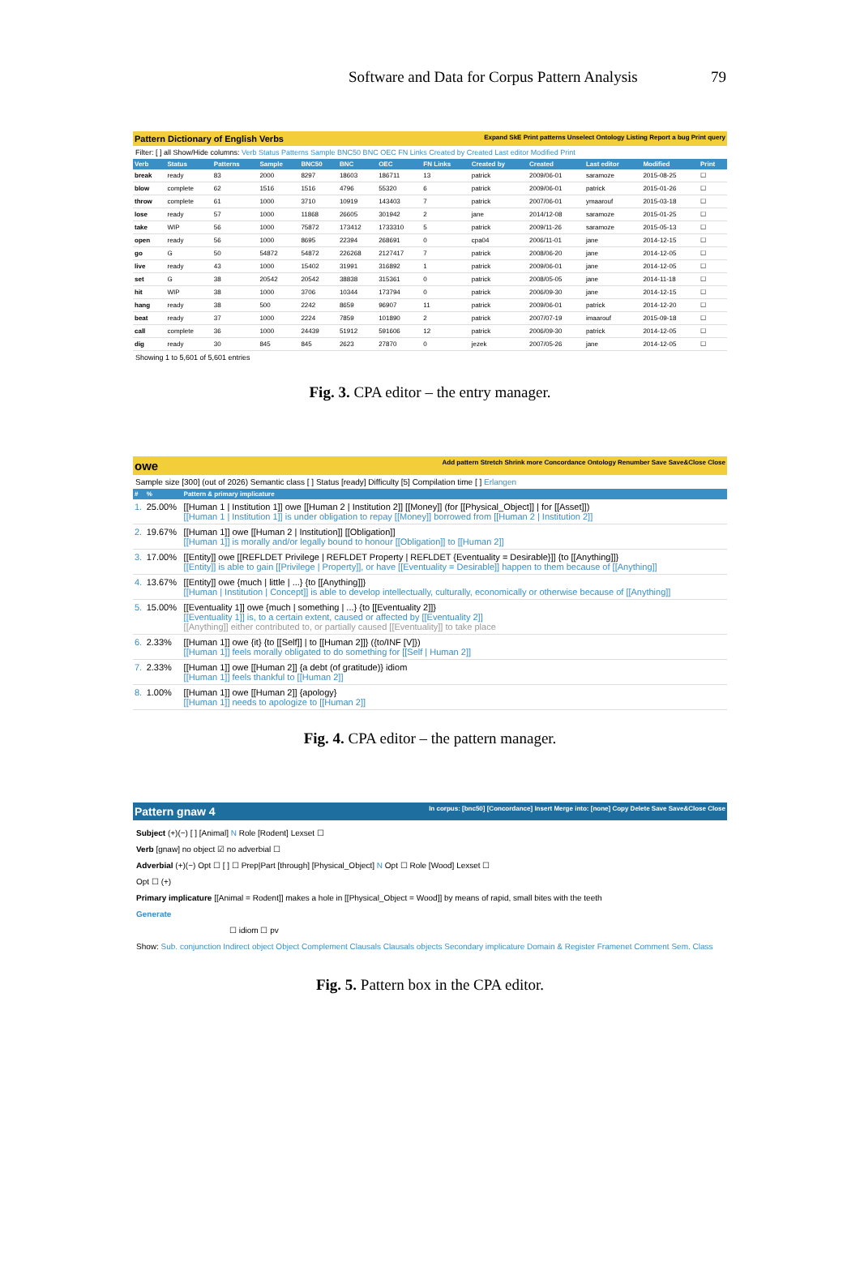Software and Data for Corpus Pattern Analysis 79
Pattern Dictionary of English Verbs Expand SkE Print patterns Unselect Ontology Listing Report a bug Print query
Filter: [ ] all Show/Hide columns: Verb Status Patterns Sample BNC50 BNC OEC FN Links Created by Created Last editor Modified Print
| Verb | Status | Patterns | Sample | BNC50 | BNC | OEC | FN Links | Created by | Created | Last editor | Modified | Print |
| --- | --- | --- | --- | --- | --- | --- | --- | --- | --- | --- | --- | --- |
| break | ready | 83 | 2000 | 8297 | 18603 | 186711 | 13 | patrick | 2009/06-01 | saramoze | 2015-08-25 | ☐ |
| blow | complete | 62 | 1516 | 1516 | 4796 | 55320 | 6 | patrick | 2009/06-01 | patrick | 2015-01-26 | ☐ |
| throw | complete | 61 | 1000 | 3710 | 10919 | 143403 | 7 | patrick | 2007/06-01 | ymaarouf | 2015-03-18 | ☐ |
| lose | ready | 57 | 1000 | 11868 | 26605 | 301942 | 2 | jane | 2014/12-08 | saramoze | 2015-01-25 | ☐ |
| take | WIP | 56 | 1000 | 75872 | 173412 | 1733310 | 5 | patrick | 2009/11-26 | saramoze | 2015-05-13 | ☐ |
| open | ready | 56 | 1000 | 8695 | 22394 | 268691 | 0 | cpa04 | 2006/11-01 | jane | 2014-12-15 | ☐ |
| go | G | 50 | 54872 | 54872 | 226268 | 2127417 | 7 | patrick | 2008/06-20 | jane | 2014-12-05 | ☐ |
| live | ready | 43 | 1000 | 15402 | 31991 | 316892 | 1 | patrick | 2009/06-01 | jane | 2014-12-05 | ☐ |
| set | G | 38 | 20542 | 20542 | 38838 | 315361 | 0 | patrick | 2008/05-05 | jane | 2014-11-18 | ☐ |
| hit | WIP | 38 | 1000 | 3706 | 10344 | 173794 | 0 | patrick | 2006/09-30 | jane | 2014-12-15 | ☐ |
| hang | ready | 38 | 500 | 2242 | 8659 | 96907 | 11 | patrick | 2009/06-01 | patrick | 2014-12-20 | ☐ |
| beat | ready | 37 | 1000 | 2224 | 7859 | 101890 | 2 | patrick | 2007/07-19 | imaarouf | 2015-09-18 | ☐ |
| call | complete | 36 | 1000 | 24439 | 51912 | 591606 | 12 | patrick | 2006/09-30 | patrick | 2014-12-05 | ☐ |
| dig | ready | 30 | 845 | 845 | 2623 | 27870 | 0 | jezek | 2007/05-26 | jane | 2014-12-05 | ☐ |
Showing 1 to 5,601 of 5,601 entries
Fig. 3. CPA editor – the entry manager.
owe Add pattern Stretch Shrink more Concordance Ontology Renumber Save Save&Close Close
Sample size [300] (out of 2026) Semantic class [ ] Status [ready] Difficulty [5] Compilation time [ ] Erlangen
| # | % | Pattern & primary implicature |
| --- | --- | --- |
| 1. | 25.00% | [[Human 1 / Institution 1]] owe [[Human 2 / Institution 2]] [[Money]] (for [[Physical_Object]] / for [[Asset]]) [[Human 1 / Institution 1]] is under obligation to repay [[Money]] borrowed from [[Human 2 / Institution 2]] |
| 2. | 19.67% | [[Human 1]] owe [[Human 2 / Institution]] [[Obligation]] [[Human 1]] is morally and/or legally bound to honour [[Obligation]] to [[Human 2]] |
| 3. | 17.00% | [[Entity]] owe [[REFLDET Privilege / REFLDET Property / REFLDET {Eventuality = Desirable}]] {to [[Anything]]} [[Entity]] is able to gain [[Privilege / Property]], or have [[Eventuality = Desirable]] happen to them because of [[Anything]] |
| 4. | 13.67% | [[Entity]] owe {much / little / ...} {to [[Anything]]} [[Human / Institution / Concept]] is able to develop intellectually, culturally, economically or otherwise because of [[Anything]] |
| 5. | 15.00% | [[Eventuality 1]] owe {much / something / ...} {to [[Eventuality 2]]} [[Eventuality 1]] is, to a certain extent, caused or affected by [[Eventuality 2]] [[Anything]] either contributed to, or partially caused [[Eventuality]] to take place |
| 6. | 2.33% | [[Human 1]] owe {it} {to [[Self]] / to [[Human 2]]} ({to/INF [V]}) [[Human 1]] feels morally obligated to do something for [[Self / Human 2]] |
| 7. | 2.33% | [[Human 1]] owe [[Human 2]] {a debt (of gratitude)} idiom [[Human 1]] feels thankful to [[Human 2]] |
| 8. | 1.00% | [[Human 1]] owe [[Human 2]] {apology} [[Human 1]] needs to apologize to [[Human 2]] |
Fig. 4. CPA editor – the pattern manager.
Pattern gnaw 4 In corpus: [bnc50] [Concordance] Insert Merge into: [none] Copy Delete Save Save&Close Close
Subject (+)(−) [ ] [Animal] N Role [Rodent] Lexset ☐
Verb [gnaw] no object ☑ no adverbial ☐
Adverbial (+)(−) Opt ☐ [ ] ☐ Prep|Part [through] [Physical_Object] N Opt ☐ Role [Wood] Lexset ☐
Opt ☐ (+)
Primary implicature [[Animal = Rodent]] makes a hole in [[Physical_Object = Wood]] by means of rapid, small bites with the teeth
Generate
☐ idiom ☐ pv
Show: Sub. conjunction Indirect object Object Complement Clausals Clausals objects Secondary implicature Domain & Register Framenet Comment Sem. Class
Fig. 5. Pattern box in the CPA editor.